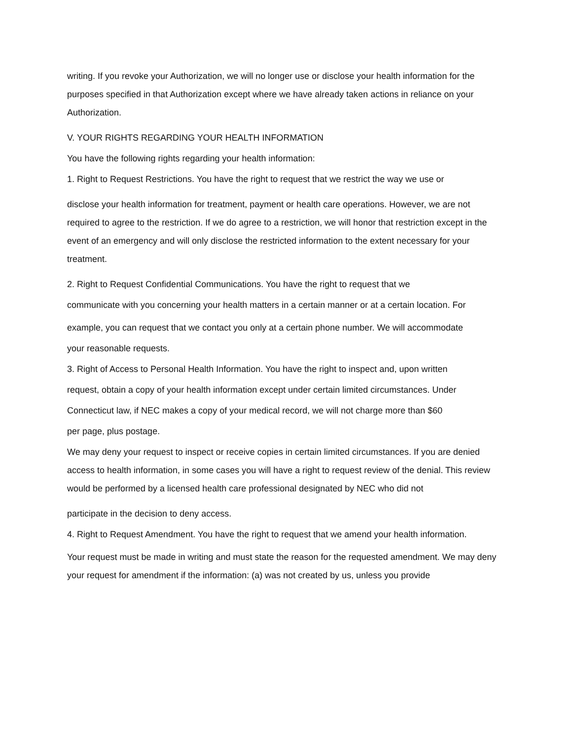writing. If you revoke your Authorization, we will no longer use or disclose your health information for the purposes specified in that Authorization except where we have already taken actions in reliance on your Authorization.
V. YOUR RIGHTS REGARDING YOUR HEALTH INFORMATION
You have the following rights regarding your health information:
1. Right to Request Restrictions. You have the right to request that we restrict the way we use or
disclose your health information for treatment, payment or health care operations. However, we are not required to agree to the restriction. If we do agree to a restriction, we will honor that restriction except in the event of an emergency and will only disclose the restricted information to the extent necessary for your treatment.
2. Right to Request Confidential Communications. You have the right to request that we
communicate with you concerning your health matters in a certain manner or at a certain location. For
example, you can request that we contact you only at a certain phone number. We will accommodate
your reasonable requests.
3. Right of Access to Personal Health Information. You have the right to inspect and, upon written
request, obtain a copy of your health information except under certain limited circumstances. Under
Connecticut law, if NEC makes a copy of your medical record, we will not charge more than $60
per page, plus postage.
We may deny your request to inspect or receive copies in certain limited circumstances. If you are denied access to health information, in some cases you will have a right to request review of the denial. This review would be performed by a licensed health care professional designated by NEC who did not
participate in the decision to deny access.
4. Right to Request Amendment. You have the right to request that we amend your health information.
Your request must be made in writing and must state the reason for the requested amendment. We may deny your request for amendment if the information: (a) was not created by us, unless you provide